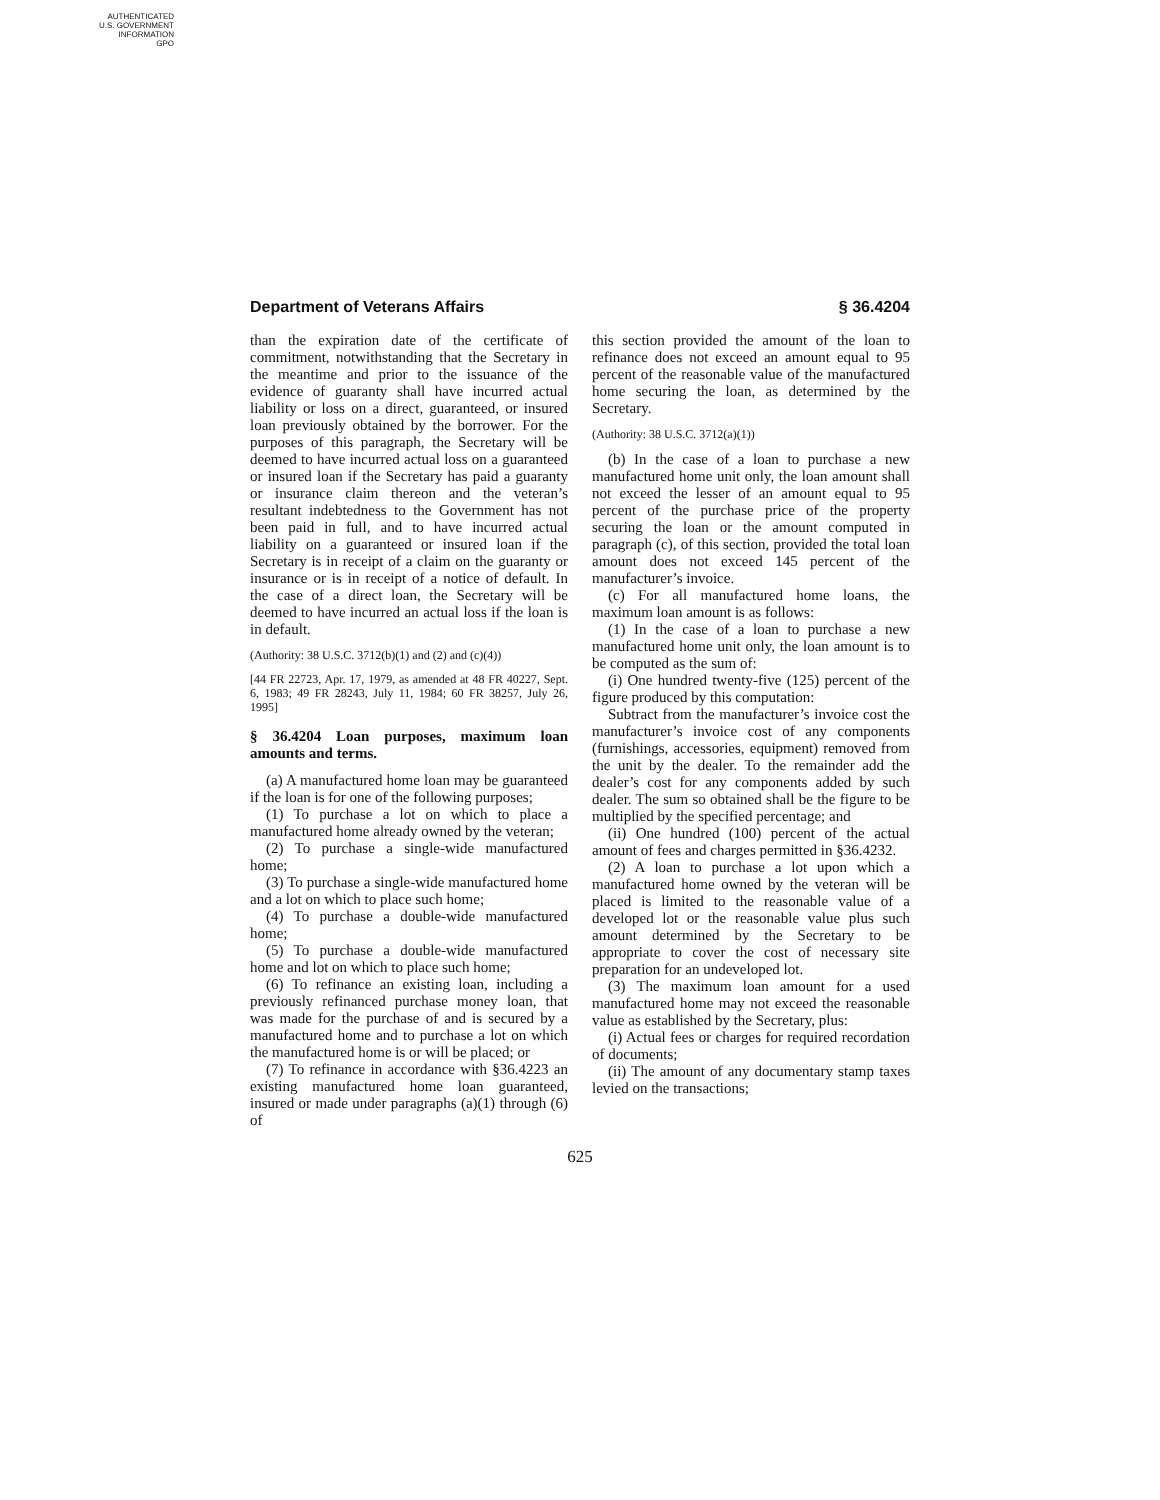AUTHENTICATED
U.S. GOVERNMENT
INFORMATION
GPO
Department of Veterans Affairs § 36.4204
than the expiration date of the certificate of commitment, notwithstanding that the Secretary in the meantime and prior to the issuance of the evidence of guaranty shall have incurred actual liability or loss on a direct, guaranteed, or insured loan previously obtained by the borrower. For the purposes of this paragraph, the Secretary will be deemed to have incurred actual loss on a guaranteed or insured loan if the Secretary has paid a guaranty or insurance claim thereon and the veteran’s resultant indebtedness to the Government has not been paid in full, and to have incurred actual liability on a guaranteed or insured loan if the Secretary is in receipt of a claim on the guaranty or insurance or is in receipt of a notice of default. In the case of a direct loan, the Secretary will be deemed to have incurred an actual loss if the loan is in default.
(Authority: 38 U.S.C. 3712(b)(1) and (2) and (c)(4))
[44 FR 22723, Apr. 17, 1979, as amended at 48 FR 40227, Sept. 6, 1983; 49 FR 28243, July 11, 1984; 60 FR 38257, July 26, 1995]
§ 36.4204 Loan purposes, maximum loan amounts and terms.
(a) A manufactured home loan may be guaranteed if the loan is for one of the following purposes;
(1) To purchase a lot on which to place a manufactured home already owned by the veteran;
(2) To purchase a single-wide manufactured home;
(3) To purchase a single-wide manufactured home and a lot on which to place such home;
(4) To purchase a double-wide manufactured home;
(5) To purchase a double-wide manufactured home and lot on which to place such home;
(6) To refinance an existing loan, including a previously refinanced purchase money loan, that was made for the purchase of and is secured by a manufactured home and to purchase a lot on which the manufactured home is or will be placed; or
(7) To refinance in accordance with §36.4223 an existing manufactured home loan guaranteed, insured or made under paragraphs (a)(1) through (6) of
this section provided the amount of the loan to refinance does not exceed an amount equal to 95 percent of the reasonable value of the manufactured home securing the loan, as determined by the Secretary.
(Authority: 38 U.S.C. 3712(a)(1))
(b) In the case of a loan to purchase a new manufactured home unit only, the loan amount shall not exceed the lesser of an amount equal to 95 percent of the purchase price of the property securing the loan or the amount computed in paragraph (c), of this section, provided the total loan amount does not exceed 145 percent of the manufacturer’s invoice.
(c) For all manufactured home loans, the maximum loan amount is as follows:
(1) In the case of a loan to purchase a new manufactured home unit only, the loan amount is to be computed as the sum of:
(i) One hundred twenty-five (125) percent of the figure produced by this computation:
Subtract from the manufacturer’s invoice cost the manufacturer’s invoice cost of any components (furnishings, accessories, equipment) removed from the unit by the dealer. To the remainder add the dealer’s cost for any components added by such dealer. The sum so obtained shall be the figure to be multiplied by the specified percentage; and
(ii) One hundred (100) percent of the actual amount of fees and charges permitted in §36.4232.
(2) A loan to purchase a lot upon which a manufactured home owned by the veteran will be placed is limited to the reasonable value of a developed lot or the reasonable value plus such amount determined by the Secretary to be appropriate to cover the cost of necessary site preparation for an undeveloped lot.
(3) The maximum loan amount for a used manufactured home may not exceed the reasonable value as established by the Secretary, plus:
(i) Actual fees or charges for required recordation of documents;
(ii) The amount of any documentary stamp taxes levied on the transactions;
625